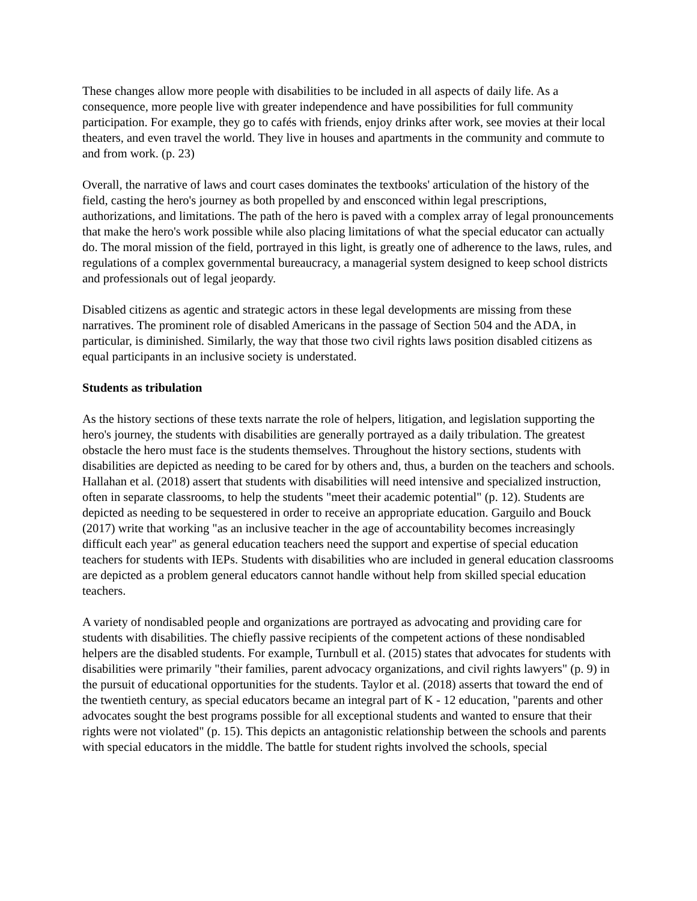These changes allow more people with disabilities to be included in all aspects of daily life. As a consequence, more people live with greater independence and have possibilities for full community participation. For example, they go to cafés with friends, enjoy drinks after work, see movies at their local theaters, and even travel the world. They live in houses and apartments in the community and commute to and from work. (p. 23)
Overall, the narrative of laws and court cases dominates the textbooks' articulation of the history of the field, casting the hero's journey as both propelled by and ensconced within legal prescriptions, authorizations, and limitations. The path of the hero is paved with a complex array of legal pronouncements that make the hero's work possible while also placing limitations of what the special educator can actually do. The moral mission of the field, portrayed in this light, is greatly one of adherence to the laws, rules, and regulations of a complex governmental bureaucracy, a managerial system designed to keep school districts and professionals out of legal jeopardy.
Disabled citizens as agentic and strategic actors in these legal developments are missing from these narratives. The prominent role of disabled Americans in the passage of Section 504 and the ADA, in particular, is diminished. Similarly, the way that those two civil rights laws position disabled citizens as equal participants in an inclusive society is understated.
Students as tribulation
As the history sections of these texts narrate the role of helpers, litigation, and legislation supporting the hero's journey, the students with disabilities are generally portrayed as a daily tribulation. The greatest obstacle the hero must face is the students themselves. Throughout the history sections, students with disabilities are depicted as needing to be cared for by others and, thus, a burden on the teachers and schools. Hallahan et al. (2018) assert that students with disabilities will need intensive and specialized instruction, often in separate classrooms, to help the students "meet their academic potential" (p. 12). Students are depicted as needing to be sequestered in order to receive an appropriate education. Garguilo and Bouck (2017) write that working "as an inclusive teacher in the age of accountability becomes increasingly difficult each year" as general education teachers need the support and expertise of special education teachers for students with IEPs. Students with disabilities who are included in general education classrooms are depicted as a problem general educators cannot handle without help from skilled special education teachers.
A variety of nondisabled people and organizations are portrayed as advocating and providing care for students with disabilities. The chiefly passive recipients of the competent actions of these nondisabled helpers are the disabled students. For example, Turnbull et al. (2015) states that advocates for students with disabilities were primarily "their families, parent advocacy organizations, and civil rights lawyers" (p. 9) in the pursuit of educational opportunities for the students. Taylor et al. (2018) asserts that toward the end of the twentieth century, as special educators became an integral part of K - 12 education, "parents and other advocates sought the best programs possible for all exceptional students and wanted to ensure that their rights were not violated" (p. 15). This depicts an antagonistic relationship between the schools and parents with special educators in the middle. The battle for student rights involved the schools, special